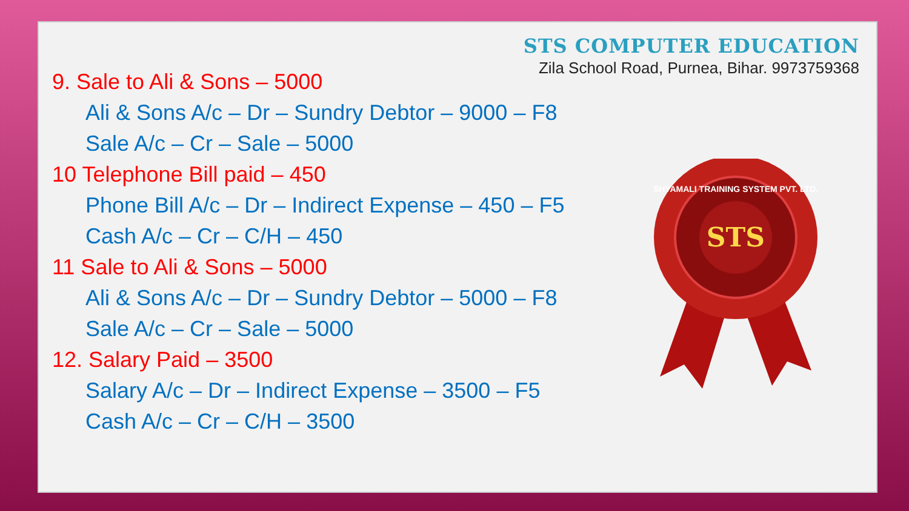STS COMPUTER EDUCATION
Zila School Road, Purnea, Bihar. 9973759368
9. Sale to Ali & Sons – 5000
Ali & Sons A/c – Dr – Sundry Debtor – 9000 – F8
Sale A/c – Cr – Sale – 5000
10 Telephone Bill paid – 450
Phone Bill A/c – Dr – Indirect Expense – 450 – F5
Cash A/c – Cr – C/H – 450
11 Sale to Ali & Sons – 5000
Ali & Sons A/c – Dr – Sundry Debtor – 5000 – F8
Sale A/c – Cr – Sale – 5000
12. Salary Paid – 3500
Salary A/c – Dr – Indirect Expense – 3500 – F5
Cash A/c – Cr – C/H – 3500
STS
SHYAMALI TRAINING SYSTEM PVT. LTD.